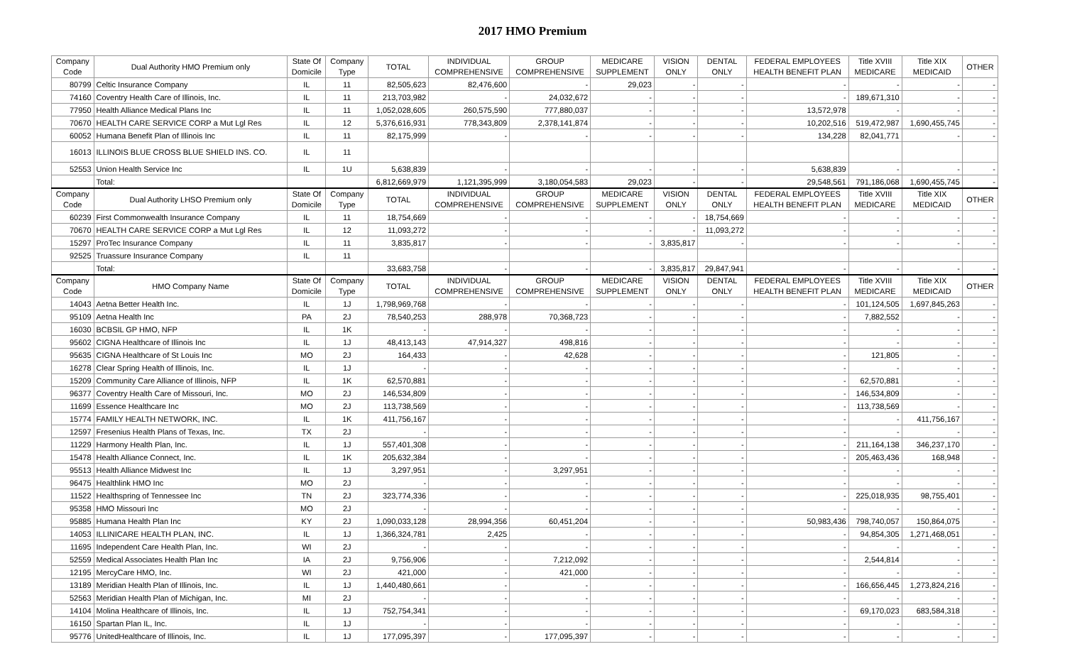2017 HMO Premium
| Company Code | Dual Authority HMO Premium only | State Of Domicile | Company Type | TOTAL | INDIVIDUAL COMPREHENSIVE | GROUP COMPREHENSIVE | MEDICARE SUPPLEMENT | VISION ONLY | DENTAL ONLY | FEDERAL EMPLOYEES HEALTH BENEFIT PLAN | Title XVIII MEDICARE | Title XIX MEDICAID | OTHER |
| --- | --- | --- | --- | --- | --- | --- | --- | --- | --- | --- | --- | --- | --- |
| 80799 | Celtic Insurance Company | IL | 11 | 82,505,623 | 82,476,600 | - | 29,023 | - | - | - | - | - | - |
| 74160 | Coventry Health Care of Illinois, Inc. | IL | 11 | 213,703,982 | - | 24,032,672 | - | - | - | - | 189,671,310 | - | - |
| 77950 | Health Alliance Medical Plans Inc | IL | 11 | 1,052,028,605 | 260,575,590 | 777,880,037 | - | - | - | 13,572,978 | - | - | - |
| 70670 | HEALTH CARE SERVICE CORP a Mut Lgl Res | IL | 12 | 5,376,616,931 | 778,343,809 | 2,378,141,874 | - | - | - | 10,202,516 | 519,472,987 | 1,690,455,745 | - |
| 60052 | Humana Benefit Plan of Illinois Inc | IL | 11 | 82,175,999 | - | - | - | - | - | 134,228 | 82,041,771 | - | - |
| 16013 | ILLINOIS BLUE CROSS BLUE SHIELD INS. CO. | IL | 11 | | | | | | | | | | |
| 52553 | Union Health Service Inc | IL | 1U | 5,638,839 | - | - | - | - | - | 5,638,839 | - | - | - |
| | Total: | | | 6,812,669,979 | 1,121,395,999 | 3,180,054,583 | 29,023 | - | - | 29,548,561 | 791,186,068 | 1,690,455,745 | - |
| Company Code | Dual Authority LHSO Premium only | State Of Domicile | Company Type | TOTAL | INDIVIDUAL COMPREHENSIVE | GROUP COMPREHENSIVE | MEDICARE SUPPLEMENT | VISION ONLY | DENTAL ONLY | FEDERAL EMPLOYEES HEALTH BENEFIT PLAN | Title XVIII MEDICARE | Title XIX MEDICAID | OTHER |
| 60239 | First Commonwealth Insurance Company | IL | 11 | 18,754,669 | - | - | - | - | 18,754,669 | - | - | - | - |
| 70670 | HEALTH CARE SERVICE CORP a Mut Lgl Res | IL | 12 | 11,093,272 | - | - | - | - | 11,093,272 | - | - | - | - |
| 15297 | ProTec Insurance Company | IL | 11 | 3,835,817 | - | - | - | 3,835,817 | - | - | - | - | - |
| 92525 | Truassure Insurance Company | IL | 11 | | | | | | | | | | |
| | Total: | | | 33,683,758 | - | - | - | 3,835,817 | 29,847,941 | - | - | - | - |
| Company Code | HMO Company Name | State Of Domicile | Company Type | TOTAL | INDIVIDUAL COMPREHENSIVE | GROUP COMPREHENSIVE | MEDICARE SUPPLEMENT | VISION ONLY | DENTAL ONLY | FEDERAL EMPLOYEES HEALTH BENEFIT PLAN | Title XVIII MEDICARE | Title XIX MEDICAID | OTHER |
| 14043 | Aetna Better Health Inc. | IL | 1J | 1,798,969,768 | - | - | - | - | - | - | 101,124,505 | 1,697,845,263 | - |
| 95109 | Aetna Health Inc | PA | 2J | 78,540,253 | 288,978 | 70,368,723 | - | - | - | - | 7,882,552 | - | - |
| 16030 | BCBSIL GP HMO, NFP | IL | 1K | - | - | - | - | - | - | - | - | - | - |
| 95602 | CIGNA Healthcare of Illinois Inc | IL | 1J | 48,413,143 | 47,914,327 | 498,816 | - | - | - | - | - | - | - |
| 95635 | CIGNA Healthcare of St Louis Inc | MO | 2J | 164,433 | - | 42,628 | - | - | - | - | 121,805 | - | - |
| 16278 | Clear Spring Health of Illinois, Inc. | IL | 1J | - | - | - | - | - | - | - | - | - | - |
| 15209 | Community Care Alliance of Illinois, NFP | IL | 1K | 62,570,881 | - | - | - | - | - | - | 62,570,881 | - | - |
| 96377 | Coventry Health Care of Missouri, Inc. | MO | 2J | 146,534,809 | - | - | - | - | - | - | 146,534,809 | - | - |
| 11699 | Essence Healthcare Inc | MO | 2J | 113,738,569 | - | - | - | - | - | - | 113,738,569 | - | - |
| 15774 | FAMILY HEALTH NETWORK, INC. | IL | 1K | 411,756,167 | - | - | - | - | - | - | - | 411,756,167 | - |
| 12597 | Fresenius Health Plans of Texas, Inc. | TX | 2J | - | - | - | - | - | - | - | - | - | - |
| 11229 | Harmony Health Plan, Inc. | IL | 1J | 557,401,308 | - | - | - | - | - | - | 211,164,138 | 346,237,170 | - |
| 15478 | Health Alliance Connect, Inc. | IL | 1K | 205,632,384 | - | - | - | - | - | - | 205,463,436 | 168,948 | - |
| 95513 | Health Alliance Midwest Inc | IL | 1J | 3,297,951 | - | 3,297,951 | - | - | - | - | - | - | - |
| 96475 | Healthlink HMO Inc | MO | 2J | - | - | - | - | - | - | - | - | - | - |
| 11522 | Healthspring of Tennessee Inc | TN | 2J | 323,774,336 | - | - | - | - | - | - | 225,018,935 | 98,755,401 | - |
| 95358 | HMO Missouri Inc | MO | 2J | - | - | - | - | - | - | - | - | - | - |
| 95885 | Humana Health Plan Inc | KY | 2J | 1,090,033,128 | 28,994,356 | 60,451,204 | - | - | - | 50,983,436 | 798,740,057 | 150,864,075 | - |
| 14053 | ILLINICARE HEALTH PLAN, INC. | IL | 1J | 1,366,324,781 | 2,425 | - | - | - | - | - | 94,854,305 | 1,271,468,051 | - |
| 11695 | Independent Care Health Plan, Inc. | WI | 2J | - | - | - | - | - | - | - | - | - | - |
| 52559 | Medical Associates Health Plan Inc | IA | 2J | 9,756,906 | - | 7,212,092 | - | - | - | - | 2,544,814 | - | - |
| 12195 | MercyCare HMO, Inc. | WI | 2J | 421,000 | - | 421,000 | - | - | - | - | - | - | - |
| 13189 | Meridian Health Plan of Illinois, Inc. | IL | 1J | 1,440,480,661 | - | - | - | - | - | - | 166,656,445 | 1,273,824,216 | - |
| 52563 | Meridian Health Plan of Michigan, Inc. | MI | 2J | - | - | - | - | - | - | - | - | - | - |
| 14104 | Molina Healthcare of Illinois, Inc. | IL | 1J | 752,754,341 | - | - | - | - | - | - | 69,170,023 | 683,584,318 | - |
| 16150 | Spartan Plan IL, Inc. | IL | 1J | - | - | - | - | - | - | - | - | - | - |
| 95776 | UnitedHealthcare of Illinois, Inc. | IL | 1J | 177,095,397 | - | 177,095,397 | - | - | - | - | - | - | - |